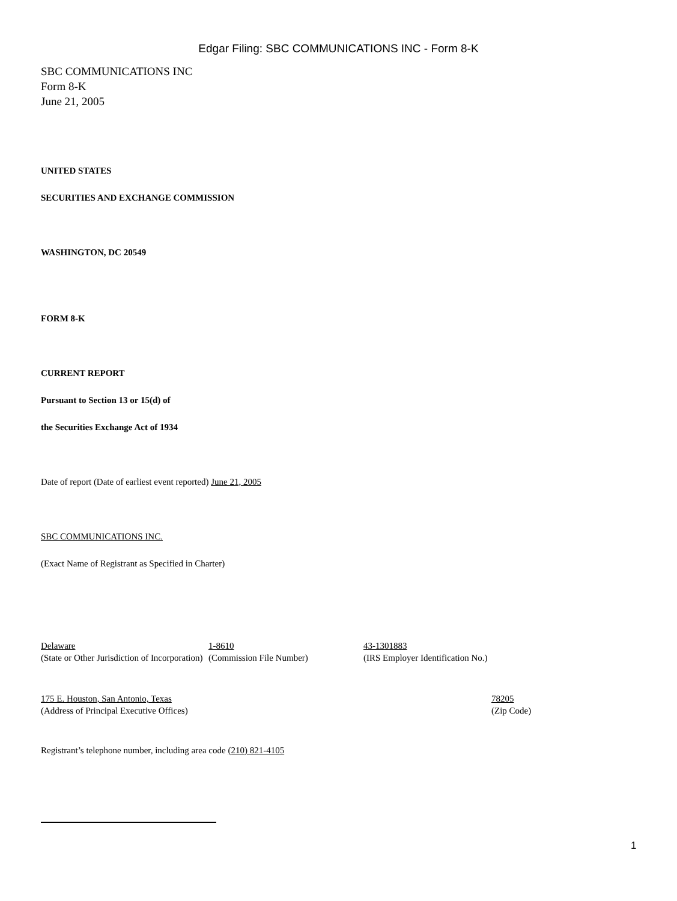Edgar Filing: SBC COMMUNICATIONS INC - Form 8-K
SBC COMMUNICATIONS INC
Form 8-K
June 21, 2005
UNITED STATES
SECURITIES AND EXCHANGE COMMISSION
WASHINGTON, DC 20549
FORM 8-K
CURRENT REPORT
Pursuant to Section 13 or 15(d) of
the Securities Exchange Act of 1934
Date of report (Date of earliest event reported) June 21, 2005
SBC COMMUNICATIONS INC.
(Exact Name of Registrant as Specified in Charter)
Delaware
(State or Other Jurisdiction of Incorporation)
1-8610
(Commission File Number)
43-1301883
(IRS Employer Identification No.)
175 E. Houston, San Antonio, Texas
(Address of Principal Executive Offices)
78205
(Zip Code)
Registrant’s telephone number, including area code (210) 821-4105
1